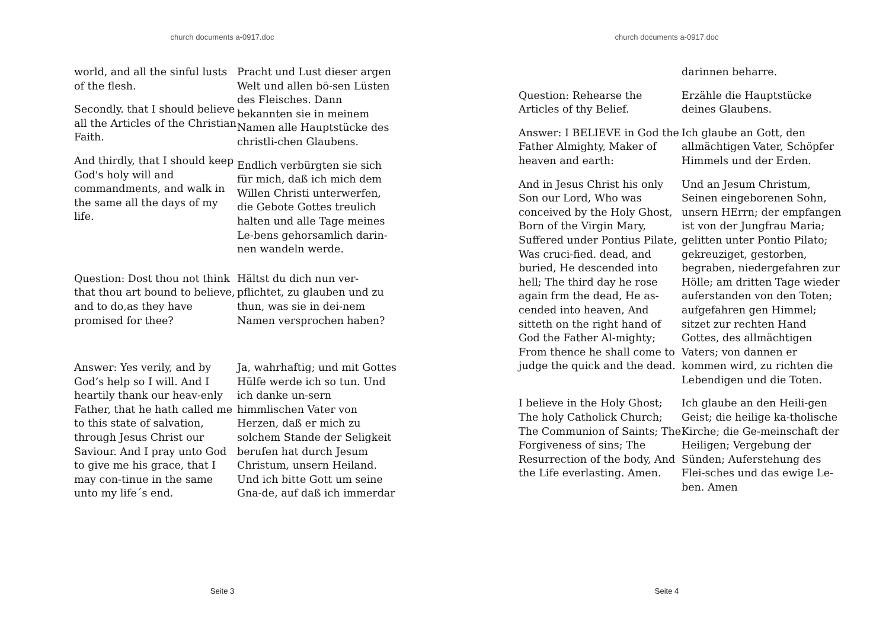church documents a-0917.doc
world, and all the sinful lusts of the flesh.
Secondly. that I should believe all the Articles of the Christian Faith.
And thirdly, that I should keep God's holy will and commandments, and walk in the same all the days of my life.
Pracht und Lust dieser argen Welt und allen bö-sen Lüsten des Fleisches. Dann bekannten sie in meinem Namen alle Hauptstücke des christli-chen Glaubens.
Endlich verbürgten sie sich für mich, daß ich mich dem Willen Christi unterwerfen, die Gebote Gottes treulich halten und alle Tage meines Le-bens gehorsamlich darin-nen wandeln werde.
Question: Dost thou not think that thou art bound to believe, and to do,as they have promised for thee?
Hältst du dich nun ver-pflichtet, zu glauben und zu thun, was sie in dei-nem Namen versprochen haben?
Answer: Yes verily, and by God’s help so I will. And I heartily thank our heav-enly Father, that he hath called me to this state of salvation, through Jesus Christ our Saviour. And I pray unto God to give me his grace, that I may con-tinue in the same unto my life´s end.
Ja, wahrhaftig; und mit Gottes Hülfe werde ich so tun. Und ich danke un-sern himmlischen Vater von Herzen, daß er mich zu solchem Stande der Seligkeit berufen hat durch Jesum Christum, unsern Heiland. Und ich bitte Gott um seine Gna-de, auf daß ich immerdar
Seite 3
church documents a-0917.doc
darinnen beharre.
Question: Rehearse the Articles of thy Belief.
Erzähle die Hauptstücke deines Glaubens.
Answer: I BELIEVE in God the Father Almighty, Maker of heaven and earth:
Ich glaube an Gott, den allmächtigen Vater, Schöpfer Himmels und der Erden.
And in Jesus Christ his only Son our Lord, Who was conceived by the Holy Ghost, Born of the Virgin Mary, Suffered under Pontius Pilate, Was cruci-fied. dead, and buried, He descended into hell; The third day he rose again frm the dead, He as-cended into heaven, And sitteth on the right hand of God the Father Al-mighty; From thence he shall come to judge the quick and the dead.
Und an Jesum Christum, Seinen eingeborenen Sohn, unsern HErrn; der empfangen ist von der Jungfrau Maria; gelitten unter Pontio Pilato; gekreuziget, gestorben, begraben, niedergefahren zur Hölle; am dritten Tage wieder auferstanden von den Toten; aufgefahren gen Himmel; sitzet zur rechten Hand Gottes, des allmächtigen Vaters; von dannen er kommen wird, zu richten die Lebendigen und die Toten.
I believe in the Holy Ghost; The holy Catholick Church; The Communion of Saints; The Forgiveness of sins; The Resurrection of the body, And the Life everlasting. Amen.
Ich glaube an den Heili-gen Geist; die heilige ka-tholische Kirche; die Ge-meinschaft der Heiligen; Vergebung der Sünden; Auferstehung des Flei-sches und das ewige Le-ben. Amen
Seite 4